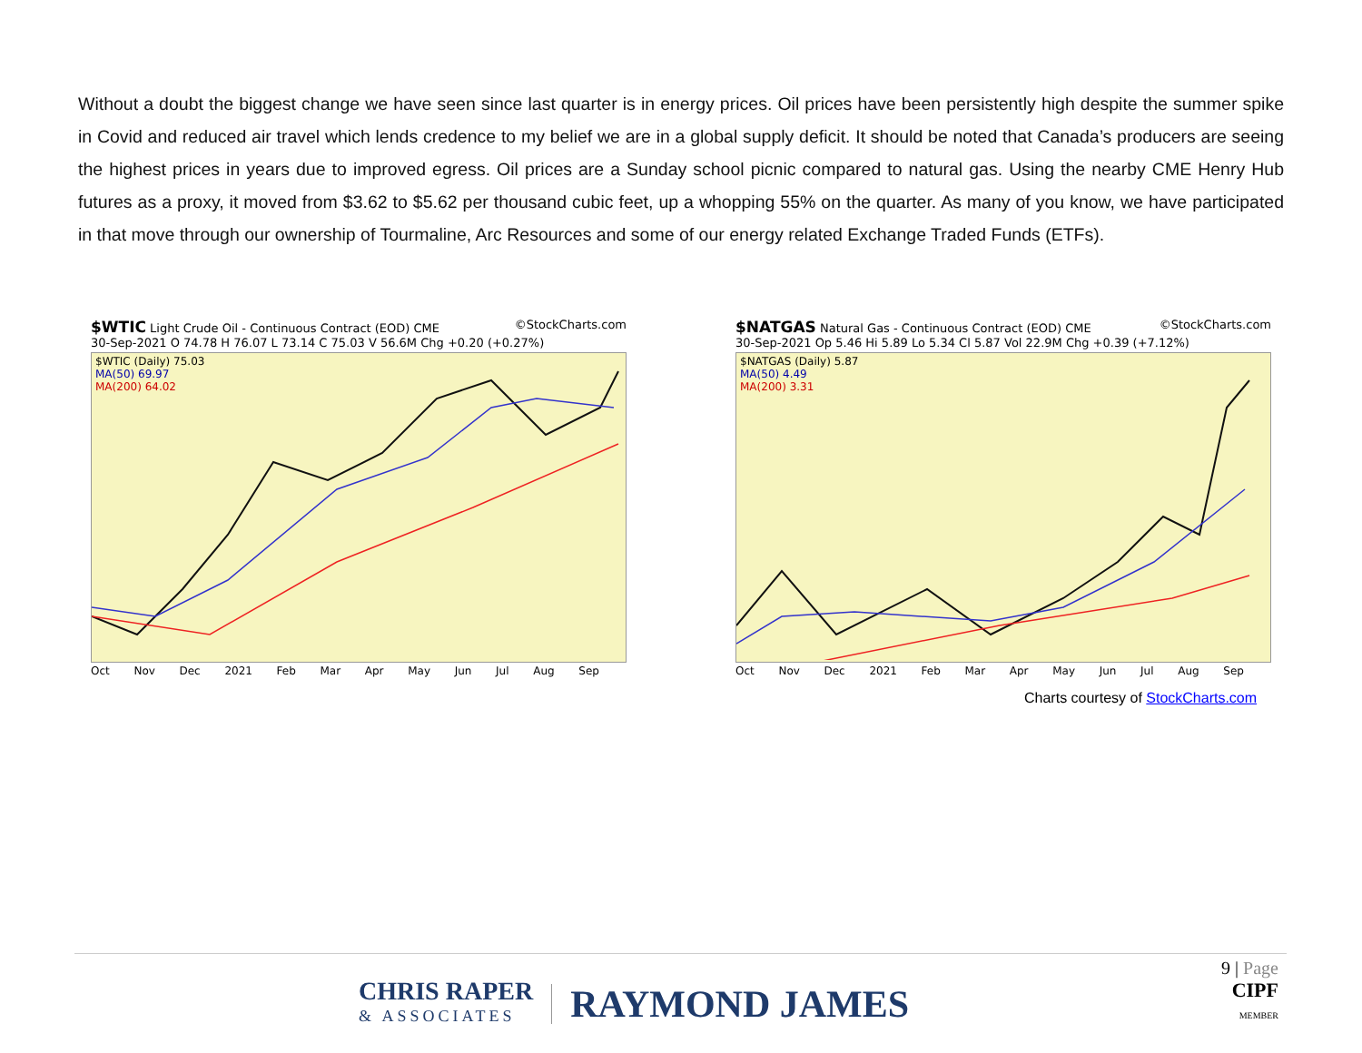Without a doubt the biggest change we have seen since last quarter is in energy prices. Oil prices have been persistently high despite the summer spike in Covid and reduced air travel which lends credence to my belief we are in a global supply deficit. It should be noted that Canada’s producers are seeing the highest prices in years due to improved egress. Oil prices are a Sunday school picnic compared to natural gas. Using the nearby CME Henry Hub futures as a proxy, it moved from $3.62 to $5.62 per thousand cubic feet, up a whopping 55% on the quarter. As many of you know, we have participated in that move through our ownership of Tourmaline, Arc Resources and some of our energy related Exchange Traded Funds (ETFs).
$WTIC Light Crude Oil - Continuous Contract (EOD) CME ©StockCharts.com
30-Sep-2021 O 74.78 H 76.07 L 73.14 C 75.03 V 56.6M Chg +0.20 (+0.27%)
$WTIC (Daily) 75.03
MA(50) 69.97
MA(200) 64.02
Oct Nov Dec 2021 Feb Mar Apr May Jun Jul Aug Sep
$NATGAS Natural Gas - Continuous Contract (EOD) CME ©StockCharts.com
30-Sep-2021 Op 5.46 Hi 5.89 Lo 5.34 Cl 5.87 Vol 22.9M Chg +0.39 (+7.12%)
$NATGAS (Daily) 5.87
MA(50) 4.49
MA(200) 3.31
Oct Nov Dec 2021 Feb Mar Apr May Jun Jul Aug Sep
Charts courtesy of StockCharts.com
CHRIS RAPER
& ASSOCIATES
RAYMOND JAMES
9 | Page
CIPF
MEMBER